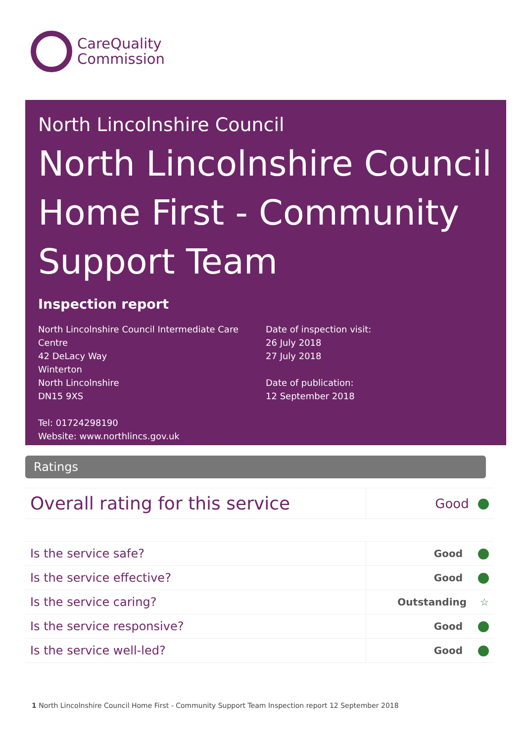CareQuality
Commission
North Lincolnshire Council
North Lincolnshire Council Home First - Community Support Team
Inspection report
North Lincolnshire Council Intermediate Care Centre
42 DeLacy Way
Winterton
North Lincolnshire
DN15 9XS
Tel: 01724298190
Website: www.northlincs.gov.uk
Date of inspection visit:
26 July 2018
27 July 2018
Date of publication:
12 September 2018
Ratings
| Overall rating for this service | Good |
| Is the service safe? | Good |
| Is the service effective? | Good |
| Is the service caring? | Outstanding ☆ |
| Is the service responsive? | Good |
| Is the service well-led? | Good |
1 North Lincolnshire Council Home First - Community Support Team Inspection report 12 September 2018